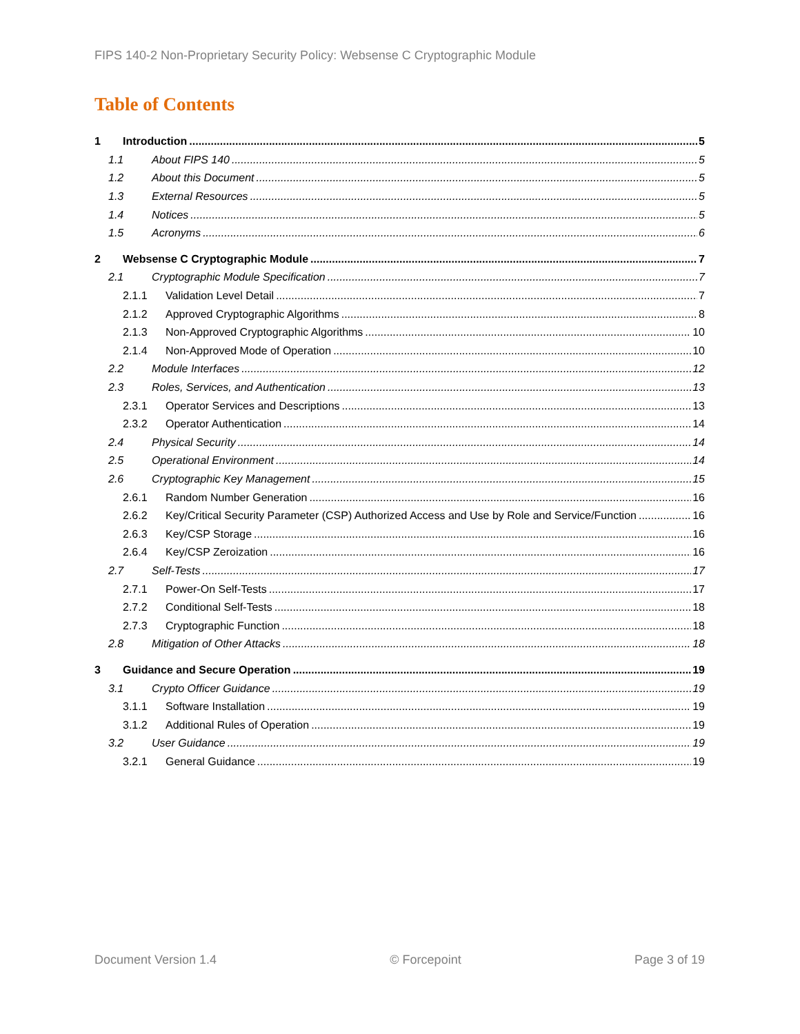FIPS 140-2 Non-Proprietary Security Policy: Websense C Cryptographic Module
Table of Contents
1 Introduction 5
1.1 About FIPS 140 5
1.2 About this Document 5
1.3 External Resources 5
1.4 Notices 5
1.5 Acronyms 6
2 Websense C Cryptographic Module 7
2.1 Cryptographic Module Specification 7
2.1.1 Validation Level Detail 7
2.1.2 Approved Cryptographic Algorithms 8
2.1.3 Non-Approved Cryptographic Algorithms 10
2.1.4 Non-Approved Mode of Operation 10
2.2 Module Interfaces 12
2.3 Roles, Services, and Authentication 13
2.3.1 Operator Services and Descriptions 13
2.3.2 Operator Authentication 14
2.4 Physical Security 14
2.5 Operational Environment 14
2.6 Cryptographic Key Management 15
2.6.1 Random Number Generation 16
2.6.2 Key/Critical Security Parameter (CSP) Authorized Access and Use by Role and Service/Function 16
2.6.3 Key/CSP Storage 16
2.6.4 Key/CSP Zeroization 16
2.7 Self-Tests 17
2.7.1 Power-On Self-Tests 17
2.7.2 Conditional Self-Tests 18
2.7.3 Cryptographic Function 18
2.8 Mitigation of Other Attacks 18
3 Guidance and Secure Operation 19
3.1 Crypto Officer Guidance 19
3.1.1 Software Installation 19
3.1.2 Additional Rules of Operation 19
3.2 User Guidance 19
3.2.1 General Guidance 19
Document Version 1.4 © Forcepoint Page 3 of 19